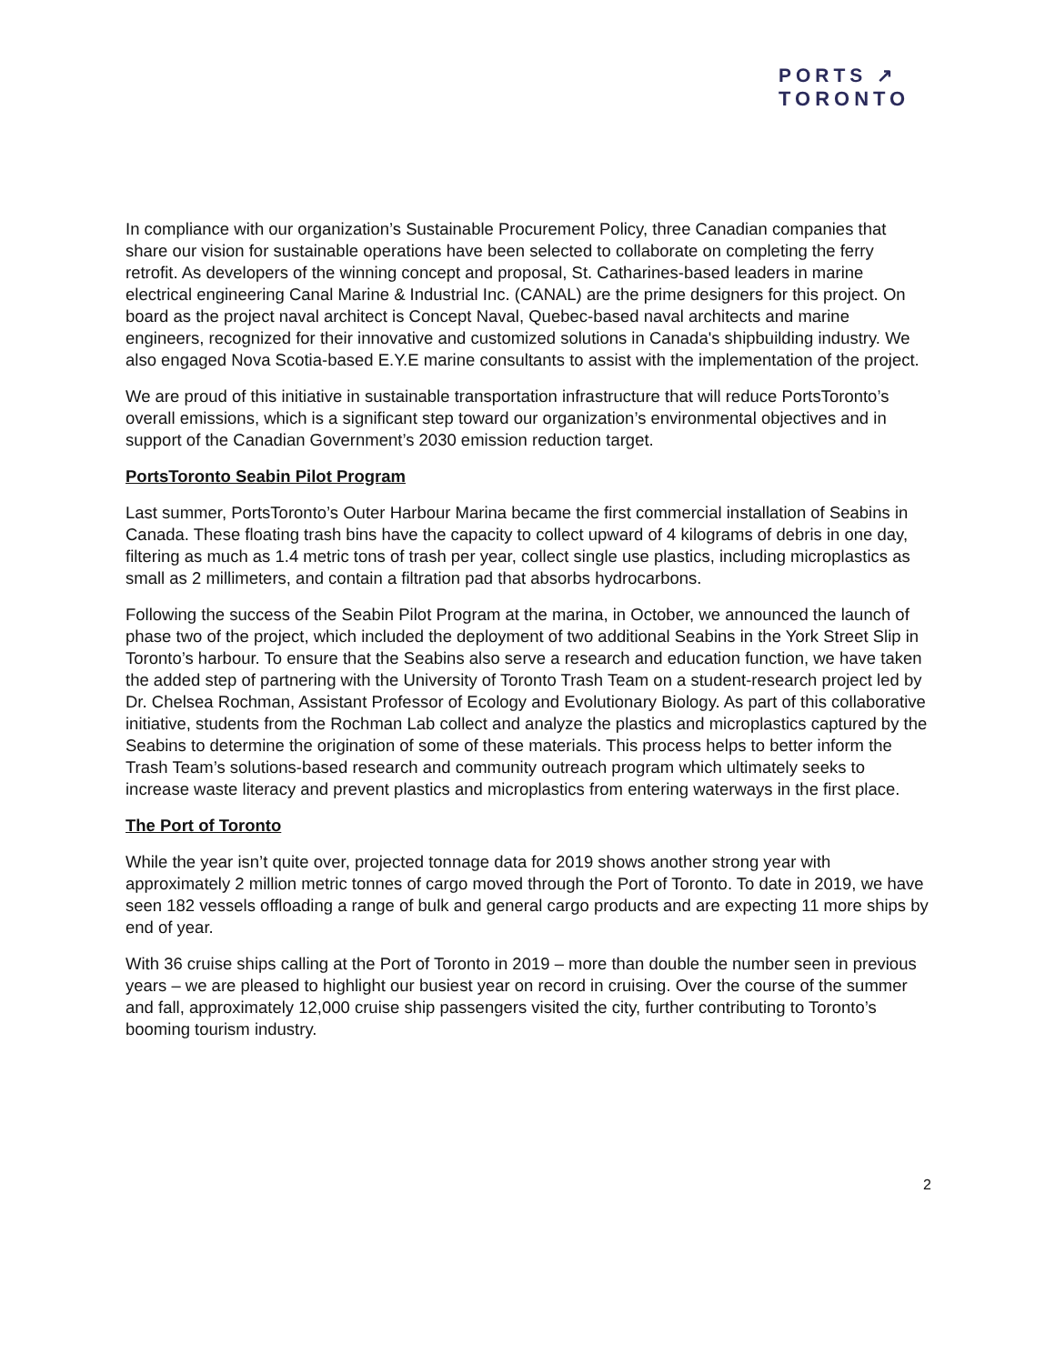PORTS ↗
TORONTO
In compliance with our organization’s Sustainable Procurement Policy, three Canadian companies that share our vision for sustainable operations have been selected to collaborate on completing the ferry retrofit. As developers of the winning concept and proposal, St. Catharines-based leaders in marine electrical engineering Canal Marine & Industrial Inc. (CANAL) are the prime designers for this project. On board as the project naval architect is Concept Naval, Quebec-based naval architects and marine engineers, recognized for their innovative and customized solutions in Canada's shipbuilding industry. We also engaged Nova Scotia-based E.Y.E marine consultants to assist with the implementation of the project.
We are proud of this initiative in sustainable transportation infrastructure that will reduce PortsToronto’s overall emissions, which is a significant step toward our organization’s environmental objectives and in support of the Canadian Government’s 2030 emission reduction target.
PortsToronto Seabin Pilot Program
Last summer, PortsToronto’s Outer Harbour Marina became the first commercial installation of Seabins in Canada. These floating trash bins have the capacity to collect upward of 4 kilograms of debris in one day, filtering as much as 1.4 metric tons of trash per year, collect single use plastics, including microplastics as small as 2 millimeters, and contain a filtration pad that absorbs hydrocarbons.
Following the success of the Seabin Pilot Program at the marina, in October, we announced the launch of phase two of the project, which included the deployment of two additional Seabins in the York Street Slip in Toronto’s harbour. To ensure that the Seabins also serve a research and education function, we have taken the added step of partnering with the University of Toronto Trash Team on a student-research project led by Dr. Chelsea Rochman, Assistant Professor of Ecology and Evolutionary Biology. As part of this collaborative initiative, students from the Rochman Lab collect and analyze the plastics and microplastics captured by the Seabins to determine the origination of some of these materials. This process helps to better inform the Trash Team’s solutions-based research and community outreach program which ultimately seeks to increase waste literacy and prevent plastics and microplastics from entering waterways in the first place.
The Port of Toronto
While the year isn’t quite over, projected tonnage data for 2019 shows another strong year with approximately 2 million metric tonnes of cargo moved through the Port of Toronto. To date in 2019, we have seen 182 vessels offloading a range of bulk and general cargo products and are expecting 11 more ships by end of year.
With 36 cruise ships calling at the Port of Toronto in 2019 – more than double the number seen in previous years – we are pleased to highlight our busiest year on record in cruising. Over the course of the summer and fall, approximately 12,000 cruise ship passengers visited the city, further contributing to Toronto’s booming tourism industry.
2